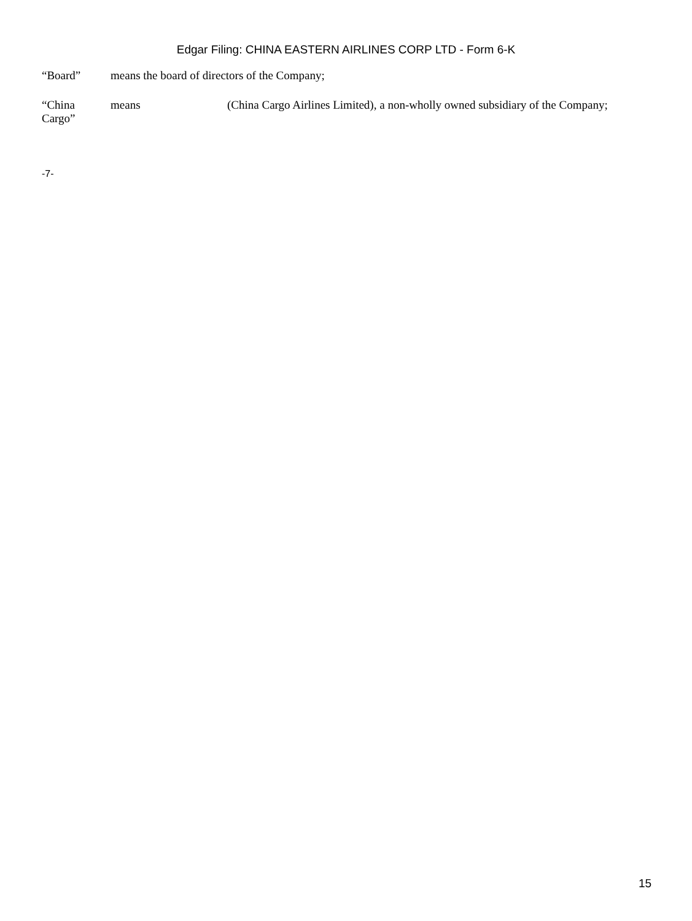Edgar Filing: CHINA EASTERN AIRLINES CORP LTD - Form 6-K
“Board” means the board of directors of the Company;
“China Cargo” means (China Cargo Airlines Limited), a non-wholly owned subsidiary of the Company;
-7-
15